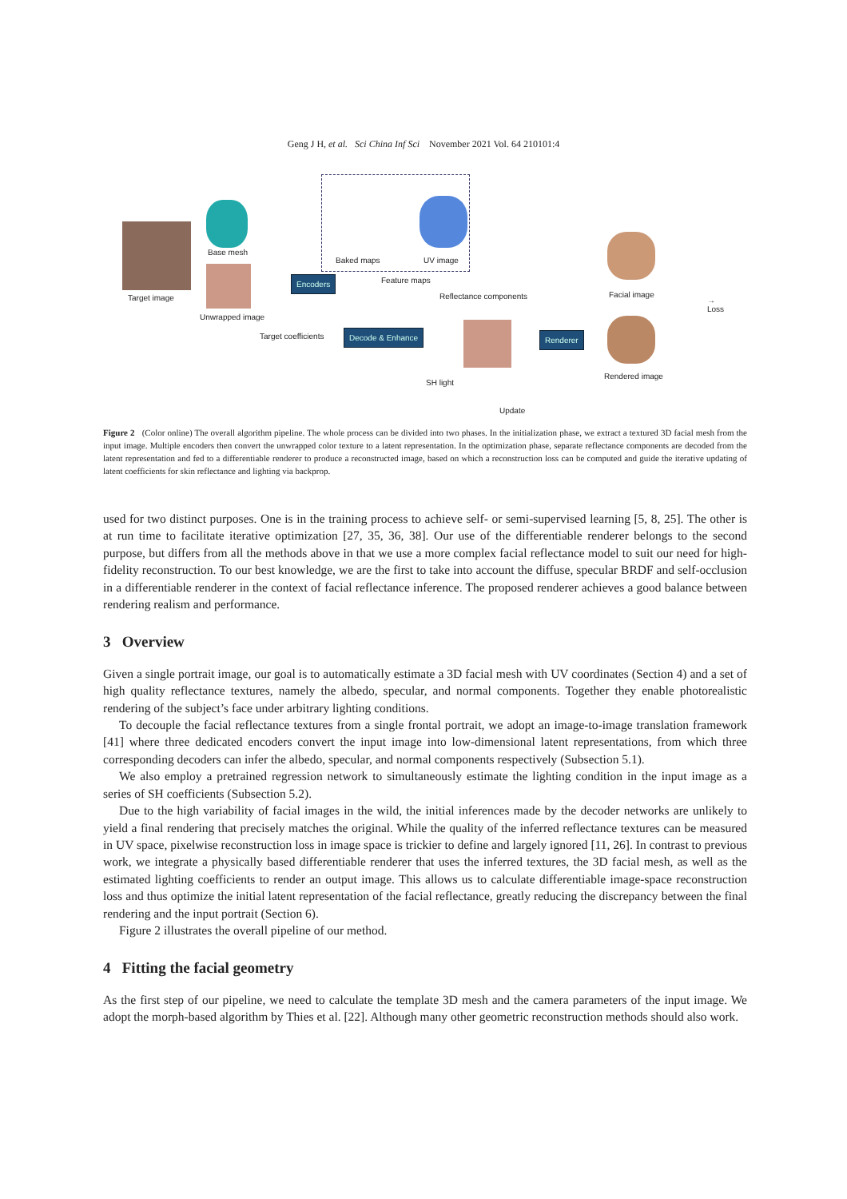Geng J H, et al. Sci China Inf Sci November 2021 Vol. 64 210101:4
Target image
Base mesh
Unwrapped image
Baked maps UV image
Encoders Feature maps
Decode & Enhance
Reflectance components
Renderer
Facial image
Rendered image
→ Loss
Target coefficients
SH light
Update
Figure 2 (Color online) The overall algorithm pipeline. The whole process can be divided into two phases. In the initialization phase, we extract a textured 3D facial mesh from the input image. Multiple encoders then convert the unwrapped color texture to a latent representation. In the optimization phase, separate reflectance components are decoded from the latent representation and fed to a differentiable renderer to produce a reconstructed image, based on which a reconstruction loss can be computed and guide the iterative updating of latent coefficients for skin reflectance and lighting via backprop.
used for two distinct purposes. One is in the training process to achieve self- or semi-supervised learning [5, 8, 25]. The other is at run time to facilitate iterative optimization [27, 35, 36, 38]. Our use of the differentiable renderer belongs to the second purpose, but differs from all the methods above in that we use a more complex facial reflectance model to suit our need for high-fidelity reconstruction. To our best knowledge, we are the first to take into account the diffuse, specular BRDF and self-occlusion in a differentiable renderer in the context of facial reflectance inference. The proposed renderer achieves a good balance between rendering realism and performance.
3 Overview
Given a single portrait image, our goal is to automatically estimate a 3D facial mesh with UV coordinates (Section 4) and a set of high quality reflectance textures, namely the albedo, specular, and normal components. Together they enable photorealistic rendering of the subject’s face under arbitrary lighting conditions.
To decouple the facial reflectance textures from a single frontal portrait, we adopt an image-to-image translation framework [41] where three dedicated encoders convert the input image into low-dimensional latent representations, from which three corresponding decoders can infer the albedo, specular, and normal components respectively (Subsection 5.1).
We also employ a pretrained regression network to simultaneously estimate the lighting condition in the input image as a series of SH coefficients (Subsection 5.2).
Due to the high variability of facial images in the wild, the initial inferences made by the decoder networks are unlikely to yield a final rendering that precisely matches the original. While the quality of the inferred reflectance textures can be measured in UV space, pixelwise reconstruction loss in image space is trickier to define and largely ignored [11, 26]. In contrast to previous work, we integrate a physically based differentiable renderer that uses the inferred textures, the 3D facial mesh, as well as the estimated lighting coefficients to render an output image. This allows us to calculate differentiable image-space reconstruction loss and thus optimize the initial latent representation of the facial reflectance, greatly reducing the discrepancy between the final rendering and the input portrait (Section 6).
Figure 2 illustrates the overall pipeline of our method.
4 Fitting the facial geometry
As the first step of our pipeline, we need to calculate the template 3D mesh and the camera parameters of the input image. We adopt the morph-based algorithm by Thies et al. [22]. Although many other geometric reconstruction methods should also work.